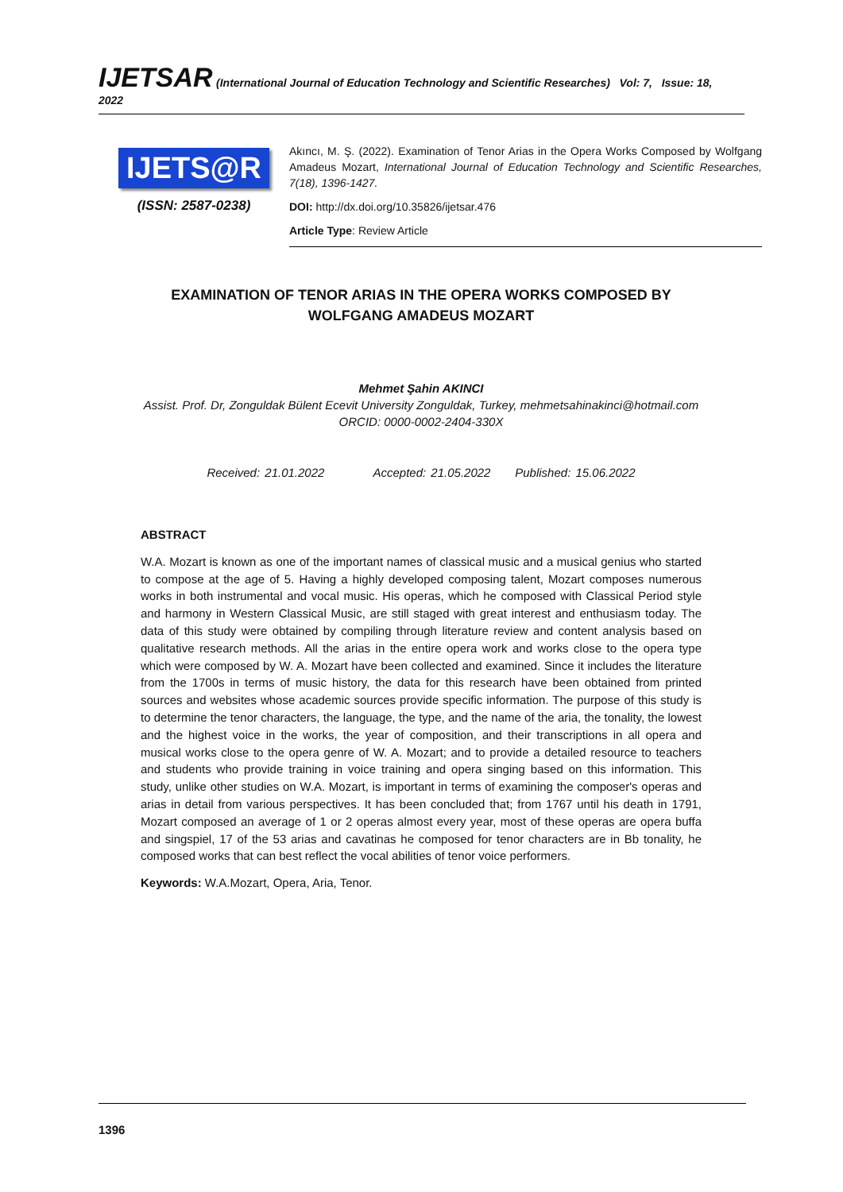IJETSAR (International Journal of Education Technology and Scientific Researches) Vol: 7, Issue: 18, 2022
IJETS@R
(ISSN: 2587-0238)
Akıncı, M. Ş. (2022). Examination of Tenor Arias in the Opera Works Composed by Wolfgang Amadeus Mozart, International Journal of Education Technology and Scientific Researches, 7(18), 1396-1427.
DOI: http://dx.doi.org/10.35826/ijetsar.476
Article Type: Review Article
EXAMINATION OF TENOR ARIAS IN THE OPERA WORKS COMPOSED BY
WOLFGANG AMADEUS MOZART
Mehmet Şahin AKINCI
Assist. Prof. Dr, Zonguldak Bülent Ecevit University Zonguldak, Turkey, mehmetsahinakinci@hotmail.com
ORCID: 0000-0002-2404-330X
Received: 21.01.2022 Accepted: 21.05.2022 Published: 15.06.2022
ABSTRACT
W.A. Mozart is known as one of the important names of classical music and a musical genius who started to compose at the age of 5. Having a highly developed composing talent, Mozart composes numerous works in both instrumental and vocal music. His operas, which he composed with Classical Period style and harmony in Western Classical Music, are still staged with great interest and enthusiasm today. The data of this study were obtained by compiling through literature review and content analysis based on qualitative research methods. All the arias in the entire opera work and works close to the opera type which were composed by W. A. Mozart have been collected and examined. Since it includes the literature from the 1700s in terms of music history, the data for this research have been obtained from printed sources and websites whose academic sources provide specific information. The purpose of this study is to determine the tenor characters, the language, the type, and the name of the aria, the tonality, the lowest and the highest voice in the works, the year of composition, and their transcriptions in all opera and musical works close to the opera genre of W. A. Mozart; and to provide a detailed resource to teachers and students who provide training in voice training and opera singing based on this information. This study, unlike other studies on W.A. Mozart, is important in terms of examining the composer's operas and arias in detail from various perspectives. It has been concluded that; from 1767 until his death in 1791, Mozart composed an average of 1 or 2 operas almost every year, most of these operas are opera buffa and singspiel, 17 of the 53 arias and cavatinas he composed for tenor characters are in Bb tonality, he composed works that can best reflect the vocal abilities of tenor voice performers.
Keywords: W.A.Mozart, Opera, Aria, Tenor.
1396